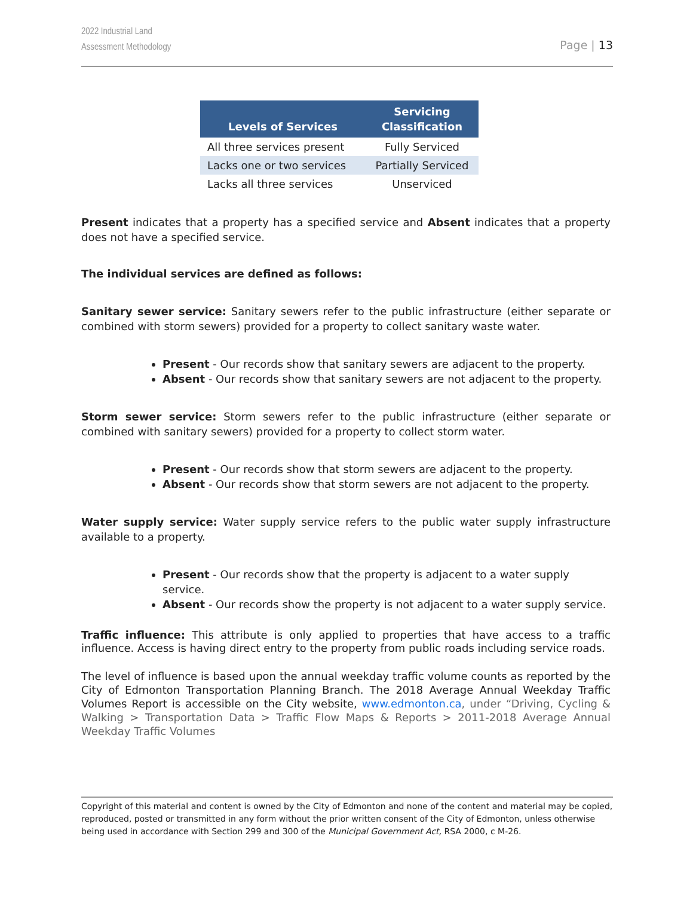2022 Industrial Land
Assessment Methodology
Page | 13
| Levels of Services | Servicing Classification |
| --- | --- |
| All three services present | Fully Serviced |
| Lacks one or two services | Partially Serviced |
| Lacks all three services | Unserviced |
Present indicates that a property has a specified service and Absent indicates that a property does not have a specified service.
The individual services are defined as follows:
Sanitary sewer service: Sanitary sewers refer to the public infrastructure (either separate or combined with storm sewers) provided for a property to collect sanitary waste water.
Present - Our records show that sanitary sewers are adjacent to the property.
Absent - Our records show that sanitary sewers are not adjacent to the property.
Storm sewer service: Storm sewers refer to the public infrastructure (either separate or combined with sanitary sewers) provided for a property to collect storm water.
Present - Our records show that storm sewers are adjacent to the property.
Absent - Our records show that storm sewers are not adjacent to the property.
Water supply service: Water supply service refers to the public water supply infrastructure available to a property.
Present - Our records show that the property is adjacent to a water supply service.
Absent - Our records show the property is not adjacent to a water supply service.
Traffic influence: This attribute is only applied to properties that have access to a traffic influence. Access is having direct entry to the property from public roads including service roads.
The level of influence is based upon the annual weekday traffic volume counts as reported by the City of Edmonton Transportation Planning Branch. The 2018 Average Annual Weekday Traffic Volumes Report is accessible on the City website, www.edmonton.ca, under “Driving, Cycling & Walking > Transportation Data > Traffic Flow Maps & Reports > 2011-2018 Average Annual Weekday Traffic Volumes
Copyright of this material and content is owned by the City of Edmonton and none of the content and material may be copied, reproduced, posted or transmitted in any form without the prior written consent of the City of Edmonton, unless otherwise being used in accordance with Section 299 and 300 of the Municipal Government Act, RSA 2000, c M-26.